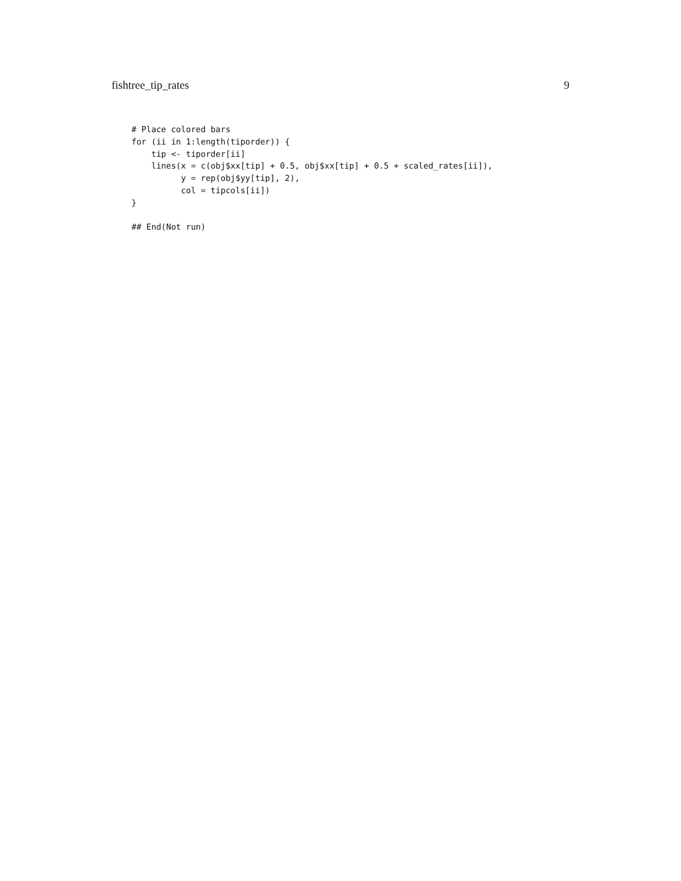fishtree_tip_rates 9
# Place colored bars
for (ii in 1:length(tiporder)) {
    tip <- tiporder[ii]
    lines(x = c(obj$xx[tip] + 0.5, obj$xx[tip] + 0.5 + scaled_rates[ii]),
          y = rep(obj$yy[tip], 2),
          col = tipcols[ii])
}

## End(Not run)